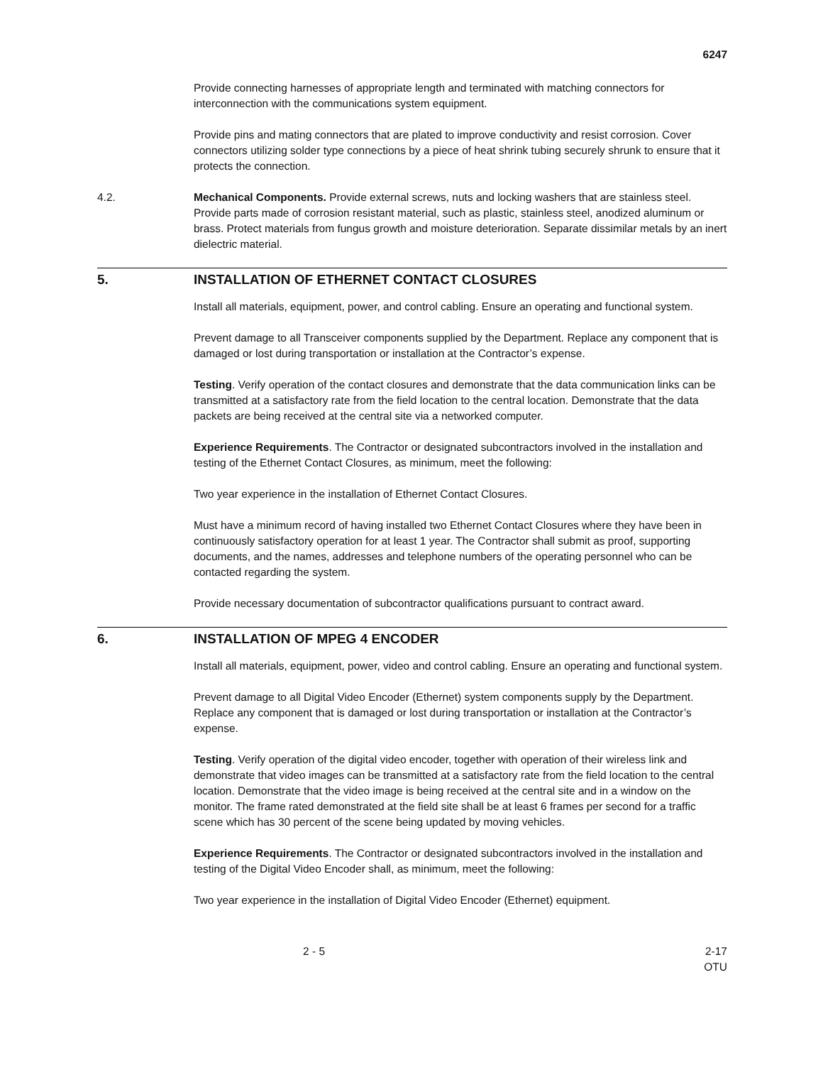6247
Provide connecting harnesses of appropriate length and terminated with matching connectors for interconnection with the communications system equipment.
Provide pins and mating connectors that are plated to improve conductivity and resist corrosion. Cover connectors utilizing solder type connections by a piece of heat shrink tubing securely shrunk to ensure that it protects the connection.
4.2. Mechanical Components. Provide external screws, nuts and locking washers that are stainless steel. Provide parts made of corrosion resistant material, such as plastic, stainless steel, anodized aluminum or brass. Protect materials from fungus growth and moisture deterioration. Separate dissimilar metals by an inert dielectric material.
5. INSTALLATION OF ETHERNET CONTACT CLOSURES
Install all materials, equipment, power, and control cabling. Ensure an operating and functional system.
Prevent damage to all Transceiver components supplied by the Department. Replace any component that is damaged or lost during transportation or installation at the Contractor’s expense.
Testing. Verify operation of the contact closures and demonstrate that the data communication links can be transmitted at a satisfactory rate from the field location to the central location. Demonstrate that the data packets are being received at the central site via a networked computer.
Experience Requirements. The Contractor or designated subcontractors involved in the installation and testing of the Ethernet Contact Closures, as minimum, meet the following:
Two year experience in the installation of Ethernet Contact Closures.
Must have a minimum record of having installed two Ethernet Contact Closures where they have been in continuously satisfactory operation for at least 1 year. The Contractor shall submit as proof, supporting documents, and the names, addresses and telephone numbers of the operating personnel who can be contacted regarding the system.
Provide necessary documentation of subcontractor qualifications pursuant to contract award.
6. INSTALLATION OF MPEG 4 ENCODER
Install all materials, equipment, power, video and control cabling. Ensure an operating and functional system.
Prevent damage to all Digital Video Encoder (Ethernet) system components supply by the Department. Replace any component that is damaged or lost during transportation or installation at the Contractor’s expense.
Testing. Verify operation of the digital video encoder, together with operation of their wireless link and demonstrate that video images can be transmitted at a satisfactory rate from the field location to the central location. Demonstrate that the video image is being received at the central site and in a window on the monitor. The frame rated demonstrated at the field site shall be at least 6 frames per second for a traffic scene which has 30 percent of the scene being updated by moving vehicles.
Experience Requirements. The Contractor or designated subcontractors involved in the installation and testing of the Digital Video Encoder shall, as minimum, meet the following:
Two year experience in the installation of Digital Video Encoder (Ethernet) equipment.
2 - 5 2-17
OTU